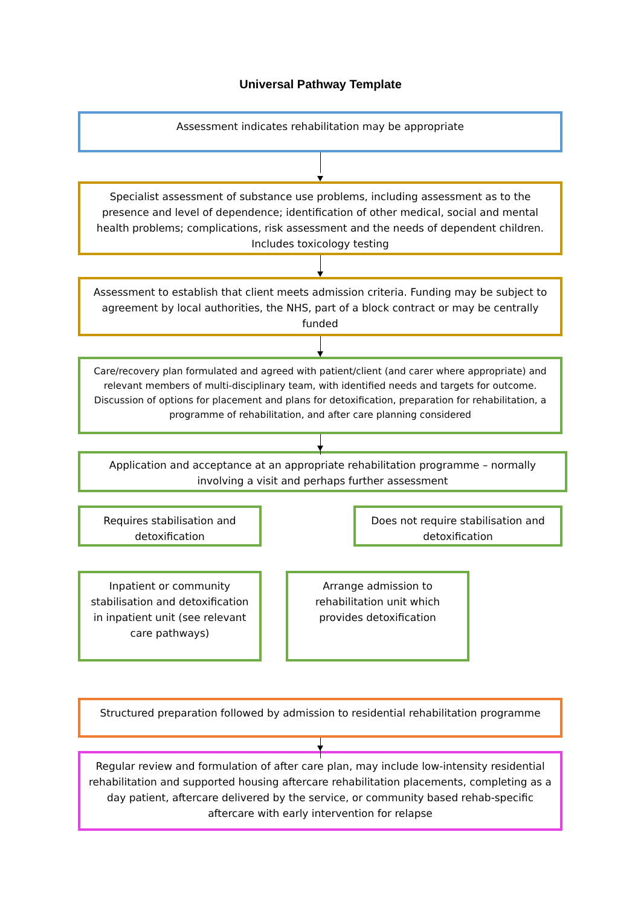Universal Pathway Template
Assessment indicates rehabilitation may be appropriate
Specialist assessment of substance use problems, including assessment as to the presence and level of dependence; identification of other medical, social and mental health problems; complications, risk assessment and the needs of dependent children. Includes toxicology testing
Assessment to establish that client meets admission criteria. Funding may be subject to agreement by local authorities, the NHS, part of a block contract or may be centrally funded
Care/recovery plan formulated and agreed with patient/client (and carer where appropriate) and relevant members of multi-disciplinary team, with identified needs and targets for outcome. Discussion of options for placement and plans for detoxification, preparation for rehabilitation, a programme of rehabilitation, and after care planning considered
Application and acceptance at an appropriate rehabilitation programme – normally involving a visit and perhaps further assessment
Requires stabilisation and detoxification
Does not require stabilisation and detoxification
Inpatient or community stabilisation and detoxification in inpatient unit (see relevant care pathways)
Arrange admission to rehabilitation unit which provides detoxification
Structured preparation followed by admission to residential rehabilitation programme
Regular review and formulation of after care plan, may include low-intensity residential rehabilitation and supported housing aftercare rehabilitation placements, completing as a day patient, aftercare delivered by the service, or community based rehab-specific aftercare with early intervention for relapse